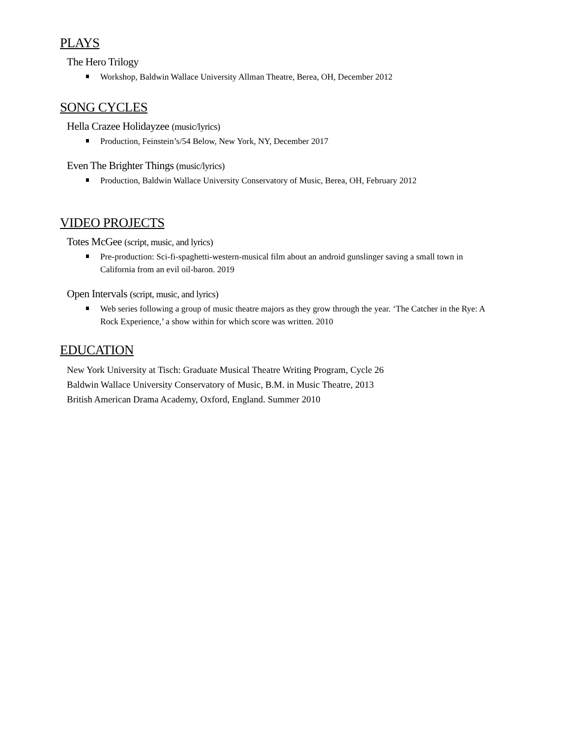PLAYS
The Hero Trilogy
Workshop, Baldwin Wallace University Allman Theatre, Berea, OH, December 2012
SONG CYCLES
Hella Crazee Holidayzee (music/lyrics)
Production, Feinstein’s/54 Below, New York, NY, December 2017
Even The Brighter Things (music/lyrics)
Production, Baldwin Wallace University Conservatory of Music, Berea, OH, February 2012
VIDEO PROJECTS
Totes McGee (script, music, and lyrics)
Pre-production: Sci-fi-spaghetti-western-musical film about an android gunslinger saving a small town in California from an evil oil-baron. 2019
Open Intervals (script, music, and lyrics)
Web series following a group of music theatre majors as they grow through the year. ‘The Catcher in the Rye: A Rock Experience,’ a show within for which score was written. 2010
EDUCATION
New York University at Tisch: Graduate Musical Theatre Writing Program, Cycle 26
Baldwin Wallace University Conservatory of Music, B.M. in Music Theatre, 2013
British American Drama Academy, Oxford, England. Summer 2010